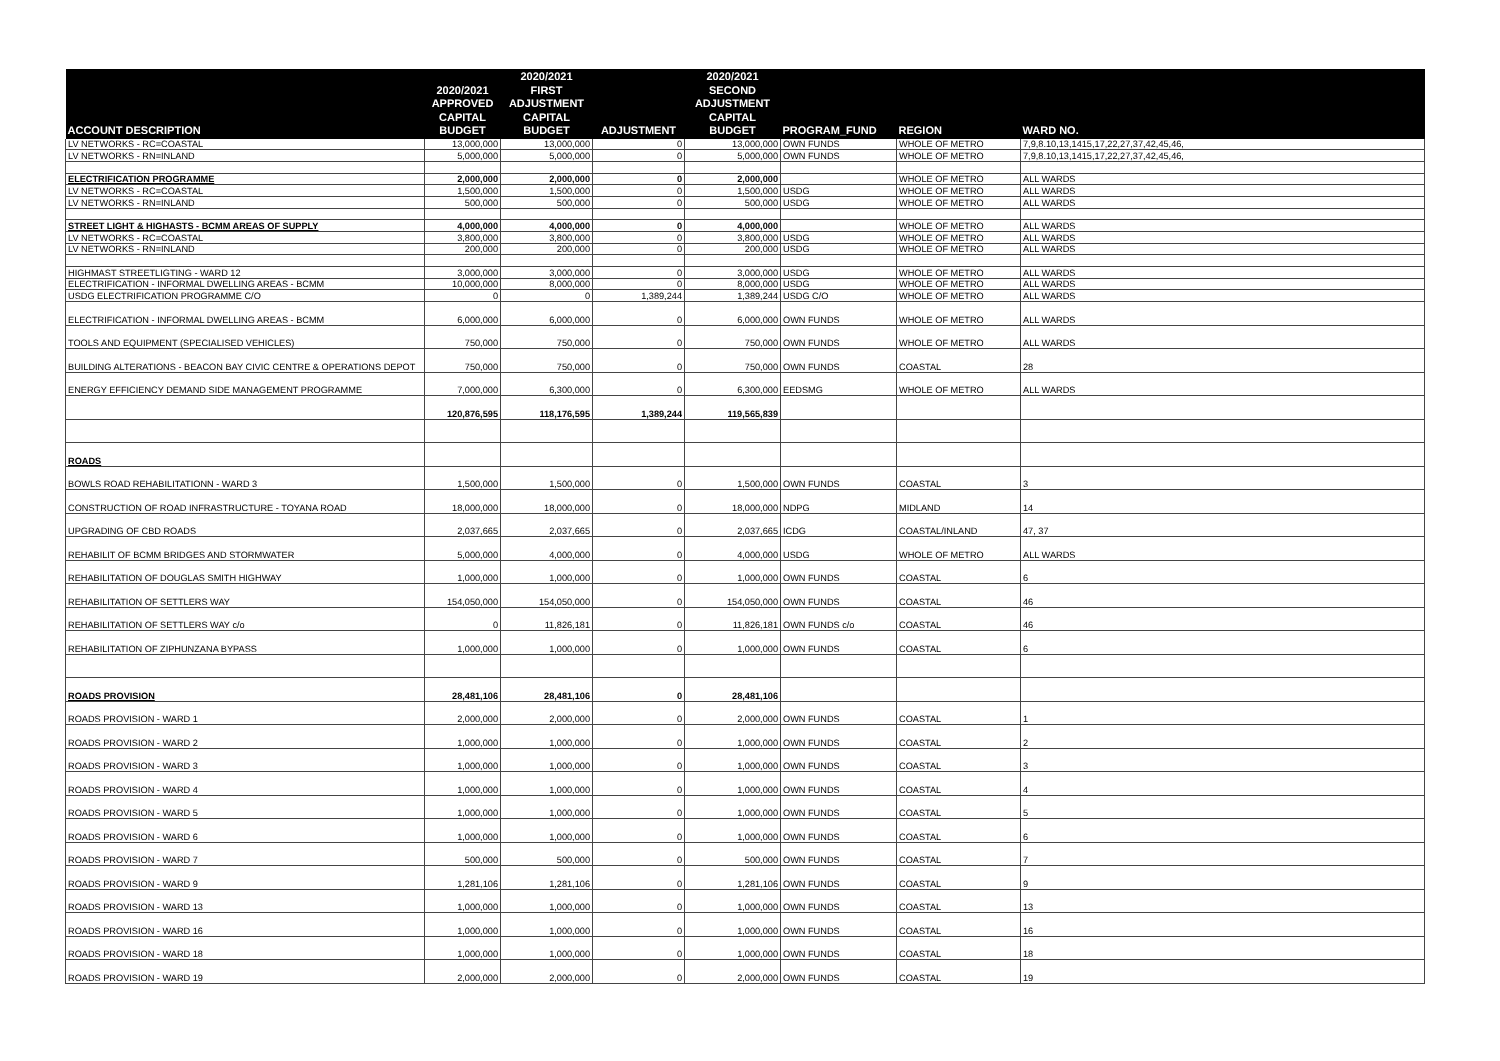| ACCOUNT DESCRIPTION | 2020/2021 APPROVED CAPITAL BUDGET | 2020/2021 FIRST ADJUSTMENT CAPITAL BUDGET | ADJUSTMENT | 2020/2021 SECOND ADJUSTMENT CAPITAL BUDGET | PROGRAM_FUND | REGION | WARD NO. |
| --- | --- | --- | --- | --- | --- | --- | --- |
| LV NETWORKS - RC=COASTAL | 13,000,000 | 13,000,000 | 0 | 13,000,000 | OWN FUNDS | WHOLE OF METRO | 7,9,8.10,13,1415,17,22,27,37,42,45,46, |
| LV NETWORKS - RN=INLAND | 5,000,000 | 5,000,000 | 0 | 5,000,000 | OWN FUNDS | WHOLE OF METRO | 7,9,8.10,13,1415,17,22,27,37,42,45,46, |
| ELECTRIFICATION PROGRAMME | 2,000,000 | 2,000,000 | 0 | 2,000,000 | | WHOLE OF METRO | ALL WARDS |
| LV NETWORKS - RC=COASTAL | 1,500,000 | 1,500,000 | 0 | 1,500,000 | USDG | WHOLE OF METRO | ALL WARDS |
| LV NETWORKS - RN=INLAND | 500,000 | 500,000 | 0 | 500,000 | USDG | WHOLE OF METRO | ALL WARDS |
| STREET LIGHT & HIGHASTS - BCMM AREAS OF SUPPLY | 4,000,000 | 4,000,000 | 0 | 4,000,000 | | WHOLE OF METRO | ALL WARDS |
| LV NETWORKS - RC=COASTAL | 3,800,000 | 3,800,000 | 0 | 3,800,000 | USDG | WHOLE OF METRO | ALL WARDS |
| LV NETWORKS - RN=INLAND | 200,000 | 200,000 | 0 | 200,000 | USDG | WHOLE OF METRO | ALL WARDS |
| HIGHMAST STREETLIGTING - WARD 12 | 3,000,000 | 3,000,000 | 0 | 3,000,000 | USDG | WHOLE OF METRO | ALL WARDS |
| ELECTRIFICATION - INFORMAL DWELLING AREAS - BCMM | 10,000,000 | 8,000,000 | 0 | 8,000,000 | USDG | WHOLE OF METRO | ALL WARDS |
| USDG ELECTRIFICATION PROGRAMME C/O | 0 | 0 | 1,389,244 | 1,389,244 | USDG C/O | WHOLE OF METRO | ALL WARDS |
| ELECTRIFICATION - INFORMAL DWELLING AREAS - BCMM | 6,000,000 | 6,000,000 | 0 | 6,000,000 | OWN FUNDS | WHOLE OF METRO | ALL WARDS |
| TOOLS AND EQUIPMENT (SPECIALISED VEHICLES) | 750,000 | 750,000 | 0 | 750,000 | OWN FUNDS | WHOLE OF METRO | ALL WARDS |
| BUILDING ALTERATIONS - BEACON BAY CIVIC CENTRE & OPERATIONS DEPOT | 750,000 | 750,000 | 0 | 750,000 | OWN FUNDS | COASTAL | 28 |
| ENERGY EFFICIENCY DEMAND SIDE MANAGEMENT PROGRAMME | 7,000,000 | 6,300,000 | 0 | 6,300,000 | EEDSMG | WHOLE OF METRO | ALL WARDS |
| | 120,876,595 | 118,176,595 | 1,389,244 | 119,565,839 | | | |
| ROADS | | | | | | | |
| BOWLS ROAD REHABILITATIONN - WARD 3 | 1,500,000 | 1,500,000 | 0 | 1,500,000 | OWN FUNDS | COASTAL | 3 |
| CONSTRUCTION OF ROAD INFRASTRUCTURE - TOYANA ROAD | 18,000,000 | 18,000,000 | 0 | 18,000,000 | NDPG | MIDLAND | 14 |
| UPGRADING OF CBD ROADS | 2,037,665 | 2,037,665 | 0 | 2,037,665 | ICDG | COASTAL/INLAND | 47, 37 |
| REHABILIT OF BCMM BRIDGES AND STORMWATER | 5,000,000 | 4,000,000 | 0 | 4,000,000 | USDG | WHOLE OF METRO | ALL WARDS |
| REHABILITATION OF DOUGLAS SMITH HIGHWAY | 1,000,000 | 1,000,000 | 0 | 1,000,000 | OWN FUNDS | COASTAL | 6 |
| REHABILITATION OF SETTLERS WAY | 154,050,000 | 154,050,000 | 0 | 154,050,000 | OWN FUNDS | COASTAL | 46 |
| REHABILITATION OF SETTLERS WAY c/o | 0 | 11,826,181 | 0 | 11,826,181 | OWN FUNDS c/o | COASTAL | 46 |
| REHABILITATION OF ZIPHUNZANA BYPASS | 1,000,000 | 1,000,000 | 0 | 1,000,000 | OWN FUNDS | COASTAL | 6 |
| ROADS PROVISION | 28,481,106 | 28,481,106 | 0 | 28,481,106 | | | |
| ROADS PROVISION - WARD 1 | 2,000,000 | 2,000,000 | 0 | 2,000,000 | OWN FUNDS | COASTAL | 1 |
| ROADS PROVISION - WARD 2 | 1,000,000 | 1,000,000 | 0 | 1,000,000 | OWN FUNDS | COASTAL | 2 |
| ROADS PROVISION - WARD 3 | 1,000,000 | 1,000,000 | 0 | 1,000,000 | OWN FUNDS | COASTAL | 3 |
| ROADS PROVISION - WARD 4 | 1,000,000 | 1,000,000 | 0 | 1,000,000 | OWN FUNDS | COASTAL | 4 |
| ROADS PROVISION - WARD 5 | 1,000,000 | 1,000,000 | 0 | 1,000,000 | OWN FUNDS | COASTAL | 5 |
| ROADS PROVISION - WARD 6 | 1,000,000 | 1,000,000 | 0 | 1,000,000 | OWN FUNDS | COASTAL | 6 |
| ROADS PROVISION - WARD 7 | 500,000 | 500,000 | 0 | 500,000 | OWN FUNDS | COASTAL | 7 |
| ROADS PROVISION - WARD 9 | 1,281,106 | 1,281,106 | 0 | 1,281,106 | OWN FUNDS | COASTAL | 9 |
| ROADS PROVISION - WARD 13 | 1,000,000 | 1,000,000 | 0 | 1,000,000 | OWN FUNDS | COASTAL | 13 |
| ROADS PROVISION - WARD 16 | 1,000,000 | 1,000,000 | 0 | 1,000,000 | OWN FUNDS | COASTAL | 16 |
| ROADS PROVISION - WARD 18 | 1,000,000 | 1,000,000 | 0 | 1,000,000 | OWN FUNDS | COASTAL | 18 |
| ROADS PROVISION - WARD 19 | 2,000,000 | 2,000,000 | 0 | 2,000,000 | OWN FUNDS | COASTAL | 19 |